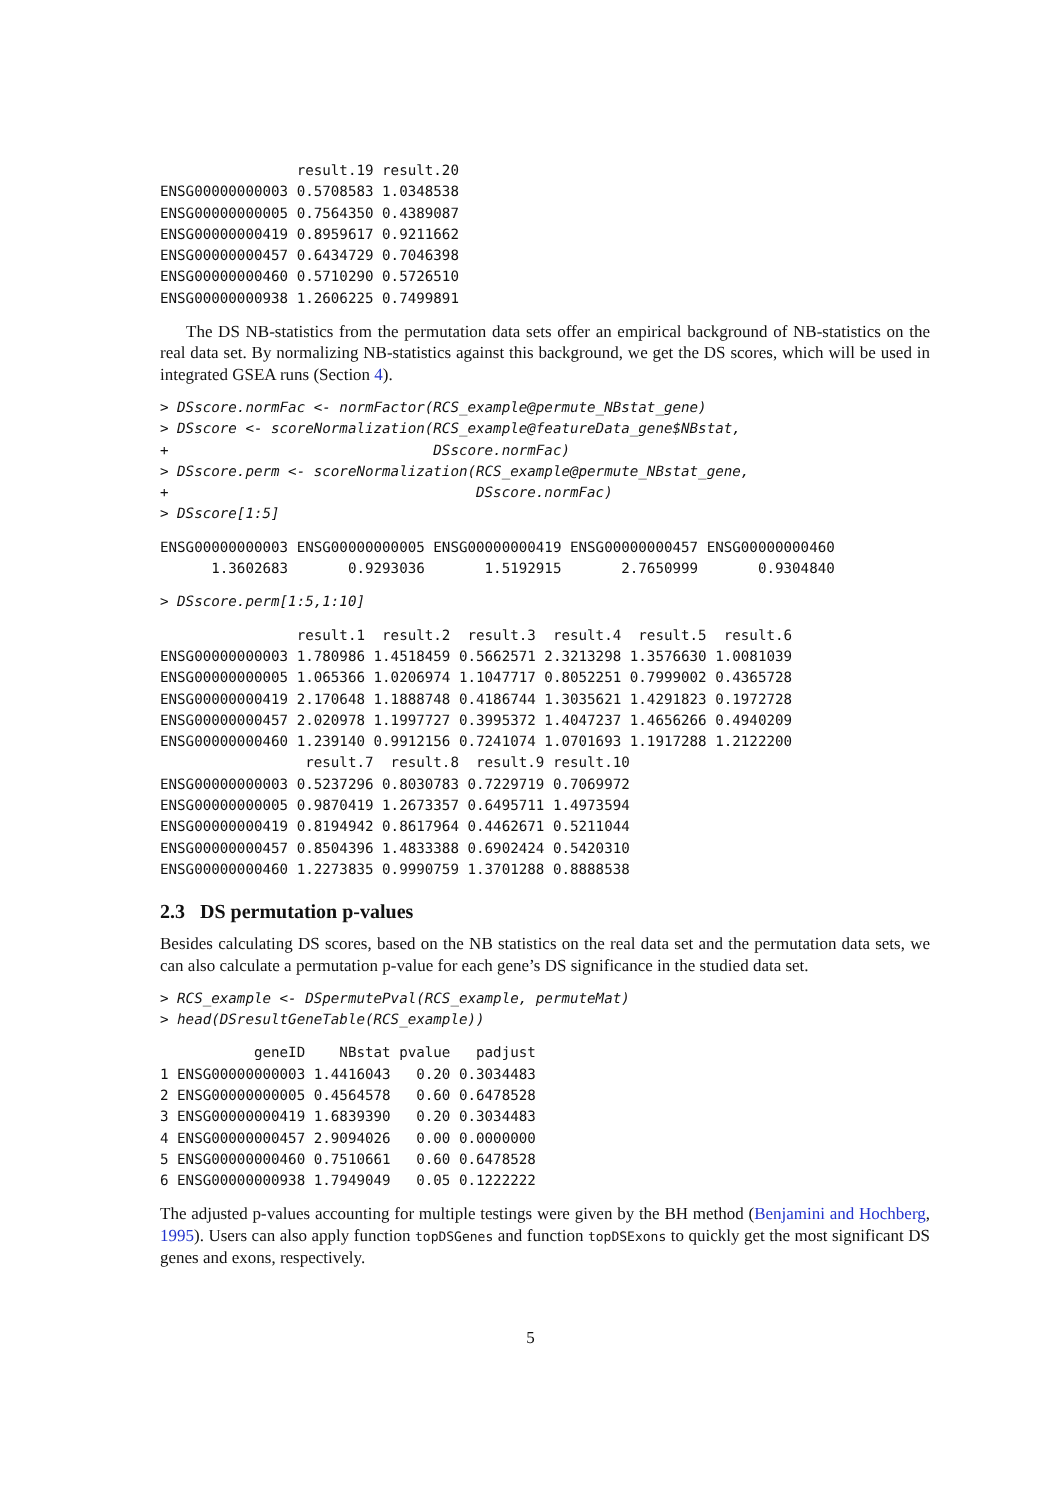result.19 result.20
ENSG00000000003 0.5708583 1.0348538
ENSG00000000005 0.7564350 0.4389087
ENSG00000000419 0.8959617 0.9211662
ENSG00000000457 0.6434729 0.7046398
ENSG00000000460 0.5710290 0.5726510
ENSG00000000938 1.2606225 0.7499891
The DS NB-statistics from the permutation data sets offer an empirical background of NB-statistics on the real data set. By normalizing NB-statistics against this background, we get the DS scores, which will be used in integrated GSEA runs (Section 4).
> DSscore.normFac <- normFactor(RCS_example@permute_NBstat_gene)
> DSscore <- scoreNormalization(RCS_example@featureData_gene$NBstat,
+                               DSscore.normFac)
> DSscore.perm <- scoreNormalization(RCS_example@permute_NBstat_gene,
+                                    DSscore.normFac)
> DSscore[1:5]
ENSG00000000003 ENSG00000000005 ENSG00000000419 ENSG00000000457 ENSG00000000460
      1.3602683       0.9293036       1.5192915       2.7650999       0.9304840
> DSscore.perm[1:5,1:10]
                result.1  result.2  result.3  result.4  result.5  result.6
ENSG00000000003 1.780986 1.4518459 0.5662571 2.3213298 1.3576630 1.0081039
ENSG00000000005 1.065366 1.0206974 1.1047717 0.8052251 0.7999002 0.4365728
ENSG00000000419 2.170648 1.1888748 0.4186744 1.3035621 1.4291823 0.1972728
ENSG00000000457 2.020978 1.1997727 0.3995372 1.4047237 1.4656266 0.4940209
ENSG00000000460 1.239140 0.9912156 0.7241074 1.0701693 1.1917288 1.2122200
                 result.7  result.8  result.9 result.10
ENSG00000000003 0.5237296 0.8030783 0.7229719 0.7069972
ENSG00000000005 0.9870419 1.2673357 0.6495711 1.4973594
ENSG00000000419 0.8194942 0.8617964 0.4462671 0.5211044
ENSG00000000457 0.8504396 1.4833388 0.6902424 0.5420310
ENSG00000000460 1.2273835 0.9990759 1.3701288 0.8888538
2.3 DS permutation p-values
Besides calculating DS scores, based on the NB statistics on the real data set and the permutation data sets, we can also calculate a permutation p-value for each gene’s DS significance in the studied data set.
> RCS_example <- DSpermutePval(RCS_example, permuteMat)
> head(DSresultGeneTable(RCS_example))
           geneID    NBstat pvalue   padjust
1 ENSG00000000003 1.4416043   0.20 0.3034483
2 ENSG00000000005 0.4564578   0.60 0.6478528
3 ENSG00000000419 1.6839390   0.20 0.3034483
4 ENSG00000000457 2.9094026   0.00 0.0000000
5 ENSG00000000460 0.7510661   0.60 0.6478528
6 ENSG00000000938 1.7949049   0.05 0.1222222
The adjusted p-values accounting for multiple testings were given by the BH method (Benjamini and Hochberg, 1995). Users can also apply function topDSGenes and function topDSExons to quickly get the most significant DS genes and exons, respectively.
5